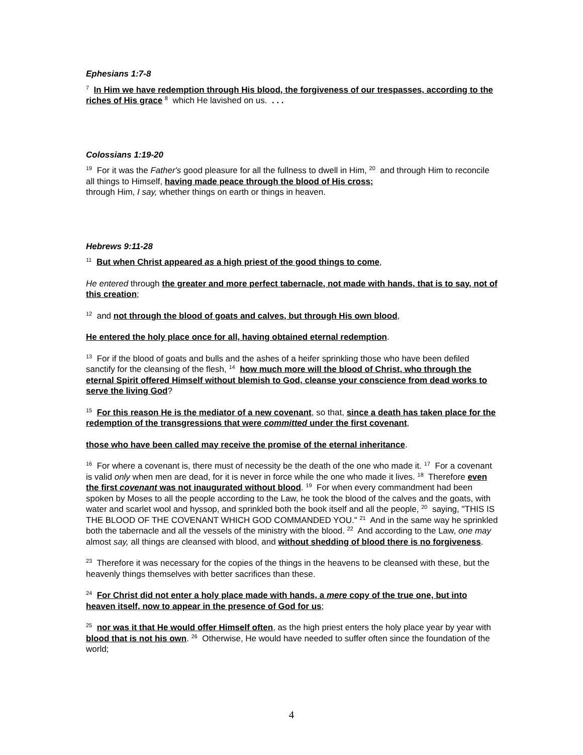Ephesians 1:7-8
<sup>7</sup> In Him we have redemption through His blood, the forgiveness of our trespasses, according to the riches of His grace <sup>8</sup> which He lavished on us. . . .
Colossians 1:19-20
<sup>19</sup> For it was the Father's good pleasure for all the fullness to dwell in Him, <sup>20</sup> and through Him to reconcile all things to Himself, having made peace through the blood of His cross;
through Him, I say, whether things on earth or things in heaven.
Hebrews 9:11-28
<sup>11</sup> But when Christ appeared as a high priest of the good things to come,
He entered through the greater and more perfect tabernacle, not made with hands, that is to say, not of this creation;
<sup>12</sup> and not through the blood of goats and calves, but through His own blood,
He entered the holy place once for all, having obtained eternal redemption.
<sup>13</sup> For if the blood of goats and bulls and the ashes of a heifer sprinkling those who have been defiled sanctify for the cleansing of the flesh, <sup>14</sup> how much more will the blood of Christ, who through the eternal Spirit offered Himself without blemish to God, cleanse your conscience from dead works to serve the living God?
<sup>15</sup> For this reason He is the mediator of a new covenant, so that, since a death has taken place for the redemption of the transgressions that were committed under the first covenant,
those who have been called may receive the promise of the eternal inheritance.
<sup>16</sup> For where a covenant is, there must of necessity be the death of the one who made it. <sup>17</sup> For a covenant is valid only when men are dead, for it is never in force while the one who made it lives. <sup>18</sup> Therefore even the first covenant was not inaugurated without blood. <sup>19</sup> For when every commandment had been spoken by Moses to all the people according to the Law, he took the blood of the calves and the goats, with water and scarlet wool and hyssop, and sprinkled both the book itself and all the people, <sup>20</sup> saying, "THIS IS THE BLOOD OF THE COVENANT WHICH GOD COMMANDED YOU." <sup>21</sup> And in the same way he sprinkled both the tabernacle and all the vessels of the ministry with the blood. <sup>22</sup> And according to the Law, one may almost say, all things are cleansed with blood, and without shedding of blood there is no forgiveness.
<sup>23</sup> Therefore it was necessary for the copies of the things in the heavens to be cleansed with these, but the heavenly things themselves with better sacrifices than these.
<sup>24</sup> For Christ did not enter a holy place made with hands, a mere copy of the true one, but into heaven itself, now to appear in the presence of God for us;
<sup>25</sup> nor was it that He would offer Himself often, as the high priest enters the holy place year by year with blood that is not his own. <sup>26</sup> Otherwise, He would have needed to suffer often since the foundation of the world;
4